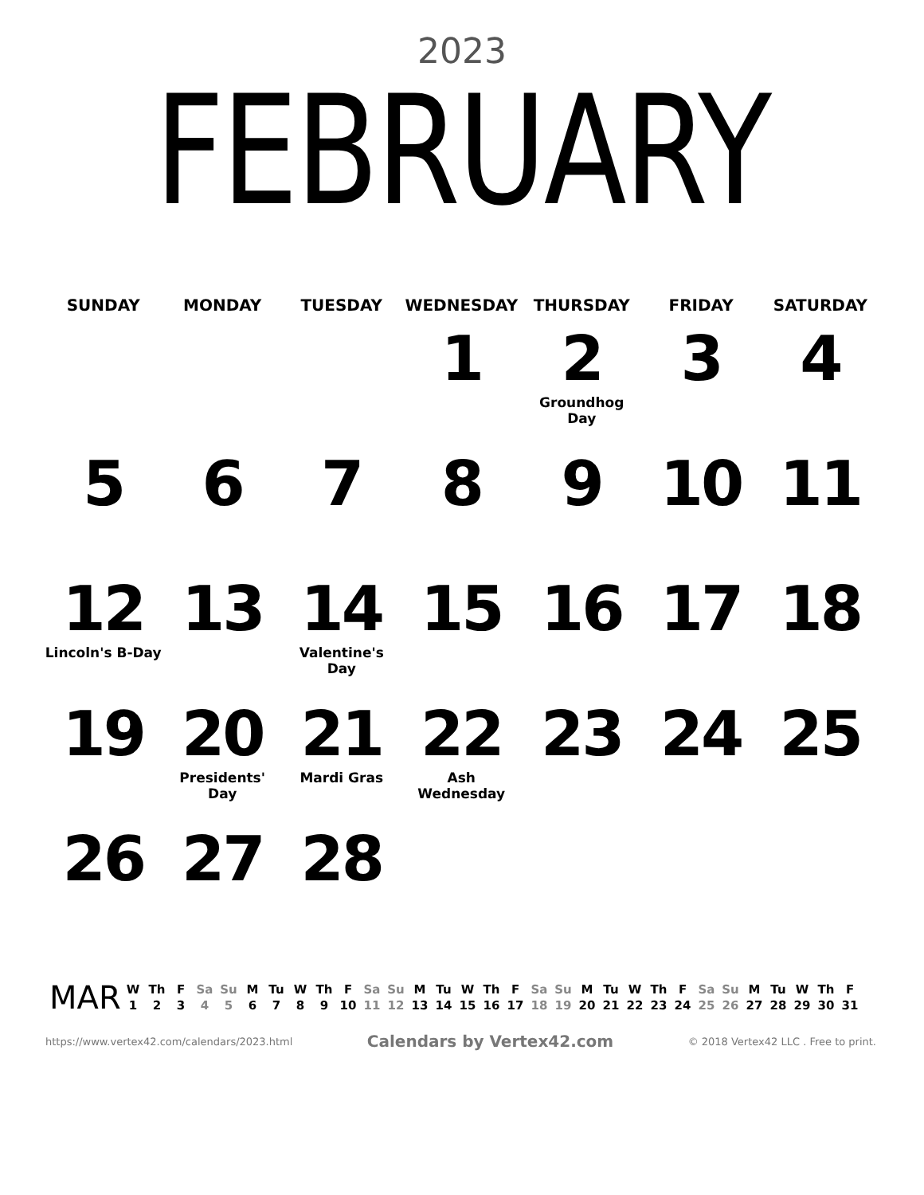2023
FEBRUARY
| SUNDAY | MONDAY | TUESDAY | WEDNESDAY | THURSDAY | FRIDAY | SATURDAY |
| --- | --- | --- | --- | --- | --- | --- |
| | | | 1 | 2 Groundhog Day | 3 | 4 |
| 5 | 6 | 7 | 8 | 9 | 10 | 11 |
| 12 Lincoln's B-Day | 13 | 14 Valentine's Day | 15 | 16 | 17 | 18 |
| 19 | 20 Presidents' Day | 21 Mardi Gras | 22 Ash Wednesday | 23 | 24 | 25 |
| 26 | 27 | 28 | | | | |
MAR
| W | Th | F | Sa | Su | M | Tu | W | Th | F | Sa | Su | M | Tu | W | Th | F | Sa | Su | M | Tu | W | Th | F | Sa | Su | M | Tu | W | Th | F |
| 1 | 2 | 3 | 4 | 5 | 6 | 7 | 8 | 9 | 10 | 11 | 12 | 13 | 14 | 15 | 16 | 17 | 18 | 19 | 20 | 21 | 22 | 23 | 24 | 25 | 26 | 27 | 28 | 29 | 30 | 31 |
https://www.vertex42.com/calendars/2023.html Calendars by Vertex42.com © 2018 Vertex42 LLC . Free to print.